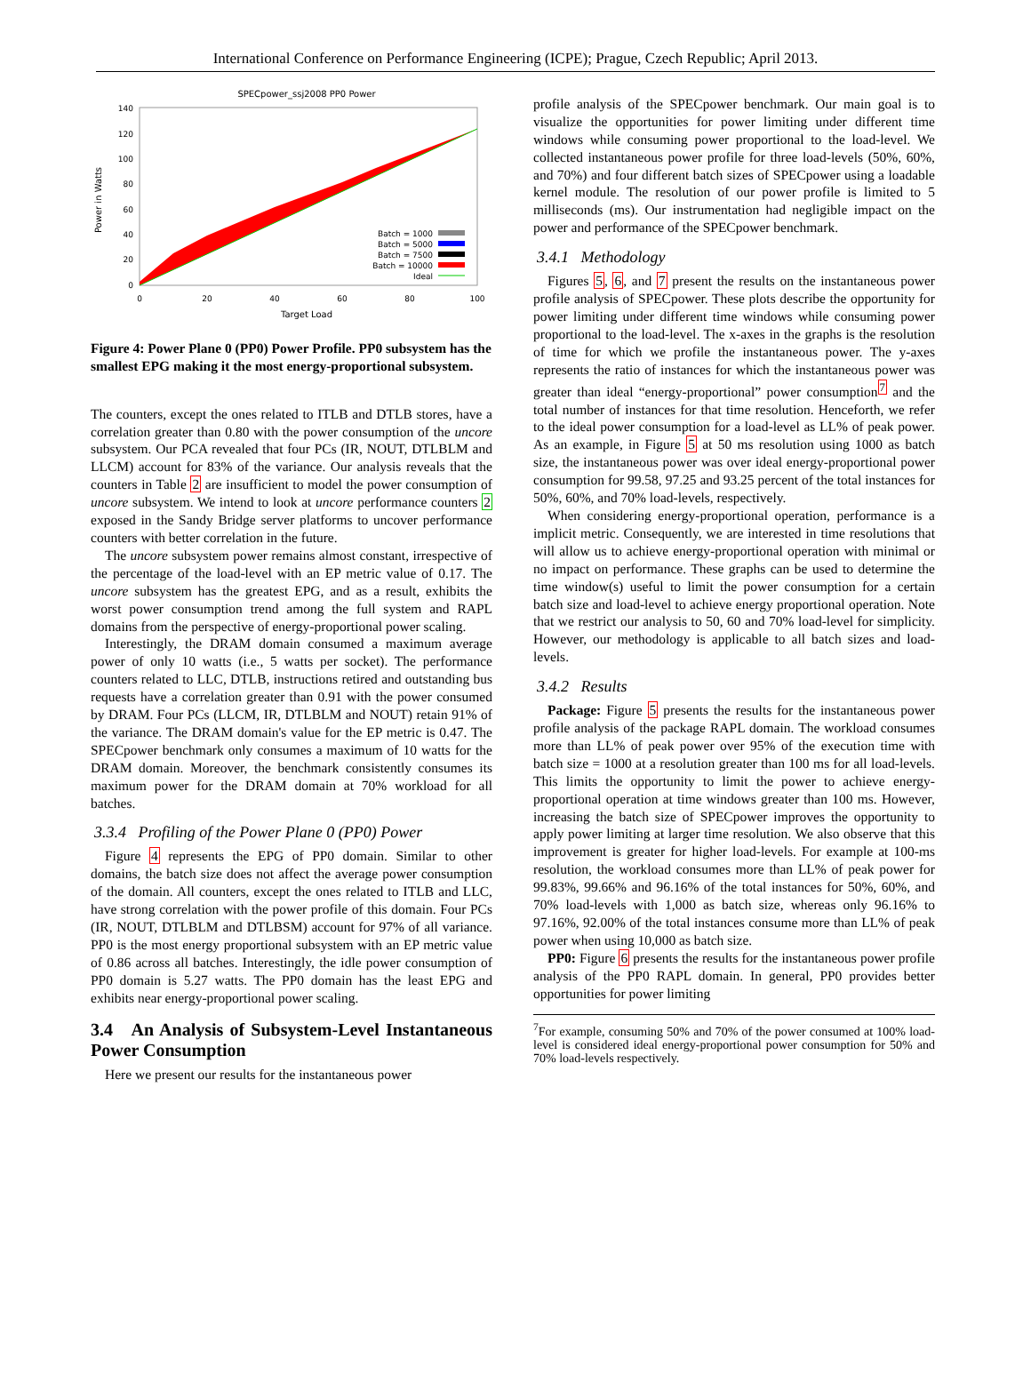International Conference on Performance Engineering (ICPE); Prague, Czech Republic; April 2013.
SPECpower_ssj2008 PP0 Power
140
120
100
80
60
40
20
0
0
20
40
60
80
100
Target Load
Power in Watts
Batch = 1000
Batch = 5000
Batch = 7500
Batch = 10000
Ideal
Figure 4: Power Plane 0 (PP0) Power Profile. PP0 subsystem has the smallest EPG making it the most energy-proportional subsystem.
The counters, except the ones related to ITLB and DTLB stores, have a correlation greater than 0.80 with the power consumption of the uncore subsystem. Our PCA revealed that four PCs (IR, NOUT, DTLBLM and LLCM) account for 83% of the variance. Our analysis reveals that the counters in Table 2 are insufficient to model the power consumption of uncore subsystem. We intend to look at uncore performance counters 2 exposed in the Sandy Bridge server platforms to uncover performance counters with better correlation in the future.
The uncore subsystem power remains almost constant, irrespective of the percentage of the load-level with an EP metric value of 0.17. The uncore subsystem has the greatest EPG, and as a result, exhibits the worst power consumption trend among the full system and RAPL domains from the perspective of energy-proportional power scaling.
Interestingly, the DRAM domain consumed a maximum average power of only 10 watts (i.e., 5 watts per socket). The performance counters related to LLC, DTLB, instructions retired and outstanding bus requests have a correlation greater than 0.91 with the power consumed by DRAM. Four PCs (LLCM, IR, DTLBLM and NOUT) retain 91% of the variance. The DRAM domain's value for the EP metric is 0.47. The SPECpower benchmark only consumes a maximum of 10 watts for the DRAM domain. Moreover, the benchmark consistently consumes its maximum power for the DRAM domain at 70% workload for all batches.
3.3.4 Profiling of the Power Plane 0 (PP0) Power
Figure 4 represents the EPG of PP0 domain. Similar to other domains, the batch size does not affect the average power consumption of the domain. All counters, except the ones related to ITLB and LLC, have strong correlation with the power profile of this domain. Four PCs (IR, NOUT, DTLBLM and DTLBSM) account for 97% of all variance. PP0 is the most energy proportional subsystem with an EP metric value of 0.86 across all batches. Interestingly, the idle power consumption of PP0 domain is 5.27 watts. The PP0 domain has the least EPG and exhibits near energy-proportional power scaling.
3.4 An Analysis of Subsystem-Level Instantaneous Power Consumption
Here we present our results for the instantaneous power
profile analysis of the SPECpower benchmark. Our main goal is to visualize the opportunities for power limiting under different time windows while consuming power proportional to the load-level. We collected instantaneous power profile for three load-levels (50%, 60%, and 70%) and four different batch sizes of SPECpower using a loadable kernel module. The resolution of our power profile is limited to 5 milliseconds (ms). Our instrumentation had negligible impact on the power and performance of the SPECpower benchmark.
3.4.1 Methodology
Figures 5, 6, and 7 present the results on the instantaneous power profile analysis of SPECpower. These plots describe the opportunity for power limiting under different time windows while consuming power proportional to the load-level. The x-axes in the graphs is the resolution of time for which we profile the instantaneous power. The y-axes represents the ratio of instances for which the instantaneous power was greater than ideal “energy-proportional” power consumption<sup>7</sup> and the total number of instances for that time resolution. Henceforth, we refer to the ideal power consumption for a load-level as LL% of peak power. As an example, in Figure 5 at 50 ms resolution using 1000 as batch size, the instantaneous power was over ideal energy-proportional power consumption for 99.58, 97.25 and 93.25 percent of the total instances for 50%, 60%, and 70% load-levels, respectively.
When considering energy-proportional operation, performance is a implicit metric. Consequently, we are interested in time resolutions that will allow us to achieve energy-proportional operation with minimal or no impact on performance. These graphs can be used to determine the time window(s) useful to limit the power consumption for a certain batch size and load-level to achieve energy proportional operation. Note that we restrict our analysis to 50, 60 and 70% load-level for simplicity. However, our methodology is applicable to all batch sizes and load-levels.
3.4.2 Results
Package: Figure 5 presents the results for the instantaneous power profile analysis of the package RAPL domain. The workload consumes more than LL% of peak power over 95% of the execution time with batch size = 1000 at a resolution greater than 100 ms for all load-levels. This limits the opportunity to limit the power to achieve energy-proportional operation at time windows greater than 100 ms. However, increasing the batch size of SPECpower improves the opportunity to apply power limiting at larger time resolution. We also observe that this improvement is greater for higher load-levels. For example at 100-ms resolution, the workload consumes more than LL% of peak power for 99.83%, 99.66% and 96.16% of the total instances for 50%, 60%, and 70% load-levels with 1,000 as batch size, whereas only 96.16% to 97.16%, 92.00% of the total instances consume more than LL% of peak power when using 10,000 as batch size.
PP0: Figure 6 presents the results for the instantaneous power profile analysis of the PP0 RAPL domain. In general, PP0 provides better opportunities for power limiting
<sup>7</sup> For example, consuming 50% and 70% of the power consumed at 100% load-level is considered ideal energy-proportional power consumption for 50% and 70% load-levels respectively.